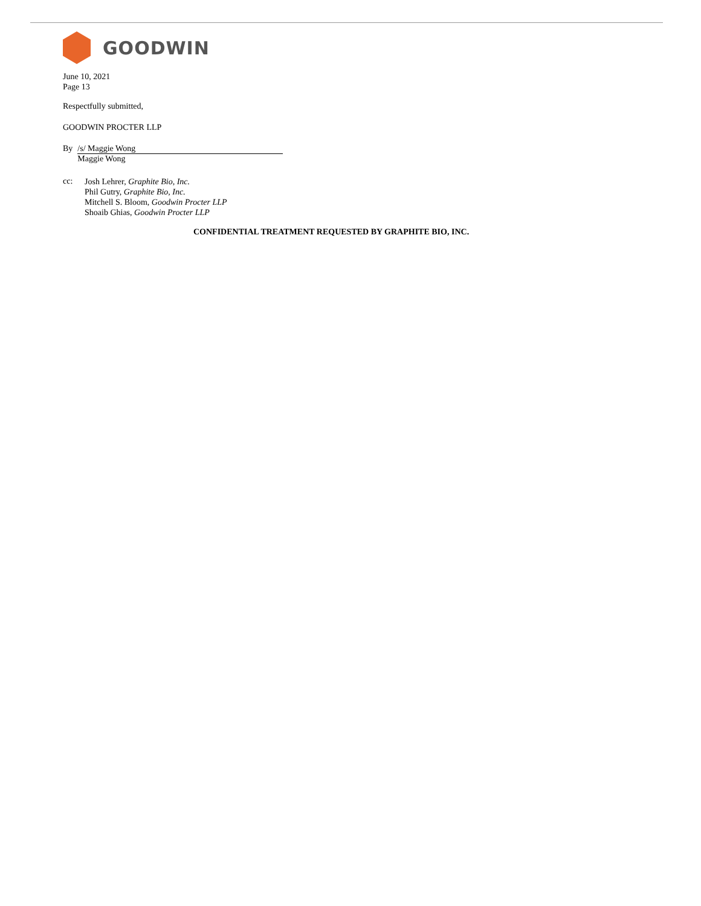GOODWIN
June 10, 2021
Page 13
Respectfully submitted,
GOODWIN PROCTER LLP
By /s/ Maggie Wong
Maggie Wong
cc:
Josh Lehrer, Graphite Bio, Inc.
Phil Gutry, Graphite Bio, Inc.
Mitchell S. Bloom, Goodwin Procter LLP
Shoaib Ghias, Goodwin Procter LLP
CONFIDENTIAL TREATMENT REQUESTED BY GRAPHITE BIO, INC.